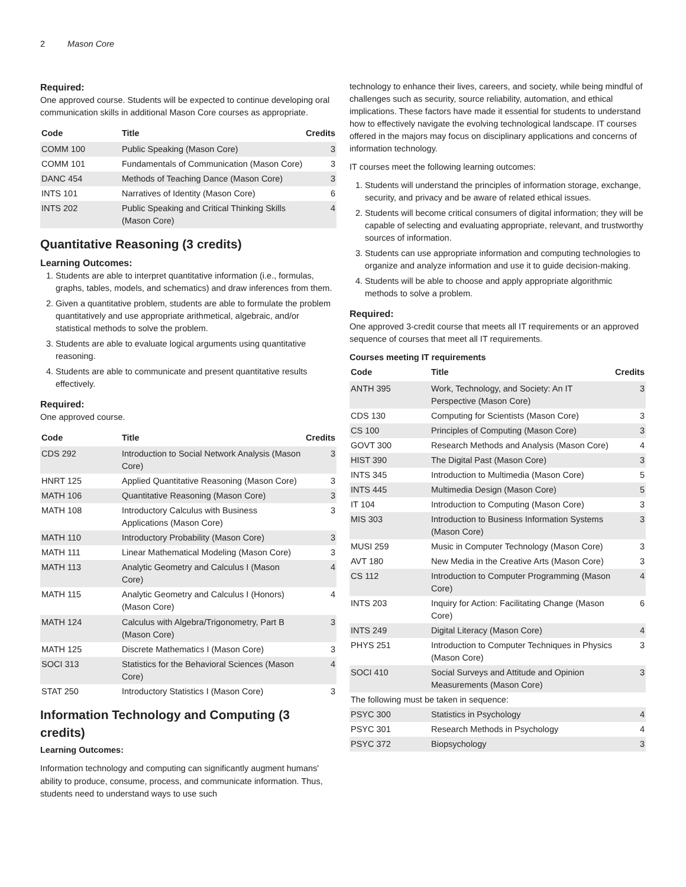2 Mason Core
Required:
One approved course. Students will be expected to continue developing oral communication skills in additional Mason Core courses as appropriate.
| Code | Title | Credits |
| --- | --- | --- |
| COMM 100 | Public Speaking (Mason Core) | 3 |
| COMM 101 | Fundamentals of Communication (Mason Core) | 3 |
| DANC 454 | Methods of Teaching Dance (Mason Core) | 3 |
| INTS 101 | Narratives of Identity (Mason Core) | 6 |
| INTS 202 | Public Speaking and Critical Thinking Skills (Mason Core) | 4 |
Quantitative Reasoning (3 credits)
Learning Outcomes:
1. Students are able to interpret quantitative information (i.e., formulas, graphs, tables, models, and schematics) and draw inferences from them.
2. Given a quantitative problem, students are able to formulate the problem quantitatively and use appropriate arithmetical, algebraic, and/or statistical methods to solve the problem.
3. Students are able to evaluate logical arguments using quantitative reasoning.
4. Students are able to communicate and present quantitative results effectively.
Required:
One approved course.
| Code | Title | Credits |
| --- | --- | --- |
| CDS 292 | Introduction to Social Network Analysis (Mason Core) | 3 |
| HNRT 125 | Applied Quantitative Reasoning (Mason Core) | 3 |
| MATH 106 | Quantitative Reasoning (Mason Core) | 3 |
| MATH 108 | Introductory Calculus with Business Applications (Mason Core) | 3 |
| MATH 110 | Introductory Probability (Mason Core) | 3 |
| MATH 111 | Linear Mathematical Modeling (Mason Core) | 3 |
| MATH 113 | Analytic Geometry and Calculus I (Mason Core) | 4 |
| MATH 115 | Analytic Geometry and Calculus I (Honors) (Mason Core) | 4 |
| MATH 124 | Calculus with Algebra/Trigonometry, Part B (Mason Core) | 3 |
| MATH 125 | Discrete Mathematics I (Mason Core) | 3 |
| SOCI 313 | Statistics for the Behavioral Sciences (Mason Core) | 4 |
| STAT 250 | Introductory Statistics I (Mason Core) | 3 |
Information Technology and Computing (3 credits)
Learning Outcomes:
Information technology and computing can significantly augment humans' ability to produce, consume, process, and communicate information. Thus, students need to understand ways to use such
technology to enhance their lives, careers, and society, while being mindful of challenges such as security, source reliability, automation, and ethical implications. These factors have made it essential for students to understand how to effectively navigate the evolving technological landscape. IT courses offered in the majors may focus on disciplinary applications and concerns of information technology.
IT courses meet the following learning outcomes:
1. Students will understand the principles of information storage, exchange, security, and privacy and be aware of related ethical issues.
2. Students will become critical consumers of digital information; they will be capable of selecting and evaluating appropriate, relevant, and trustworthy sources of information.
3. Students can use appropriate information and computing technologies to organize and analyze information and use it to guide decision-making.
4. Students will be able to choose and apply appropriate algorithmic methods to solve a problem.
Required:
One approved 3-credit course that meets all IT requirements or an approved sequence of courses that meet all IT requirements.
Courses meeting IT requirements
| Code | Title | Credits |
| --- | --- | --- |
| ANTH 395 | Work, Technology, and Society: An IT Perspective (Mason Core) | 3 |
| CDS 130 | Computing for Scientists (Mason Core) | 3 |
| CS 100 | Principles of Computing (Mason Core) | 3 |
| GOVT 300 | Research Methods and Analysis (Mason Core) | 4 |
| HIST 390 | The Digital Past (Mason Core) | 3 |
| INTS 345 | Introduction to Multimedia (Mason Core) | 5 |
| INTS 445 | Multimedia Design (Mason Core) | 5 |
| IT 104 | Introduction to Computing (Mason Core) | 3 |
| MIS 303 | Introduction to Business Information Systems (Mason Core) | 3 |
| MUSI 259 | Music in Computer Technology (Mason Core) | 3 |
| AVT 180 | New Media in the Creative Arts (Mason Core) | 3 |
| CS 112 | Introduction to Computer Programming (Mason Core) | 4 |
| INTS 203 | Inquiry for Action: Facilitating Change (Mason Core) | 6 |
| INTS 249 | Digital Literacy (Mason Core) | 4 |
| PHYS 251 | Introduction to Computer Techniques in Physics (Mason Core) | 3 |
| SOCI 410 | Social Surveys and Attitude and Opinion Measurements (Mason Core) | 3 |
| The following must be taken in sequence: | | |
| PSYC 300 | Statistics in Psychology | 4 |
| PSYC 301 | Research Methods in Psychology | 4 |
| PSYC 372 | Biopsychology | 3 |